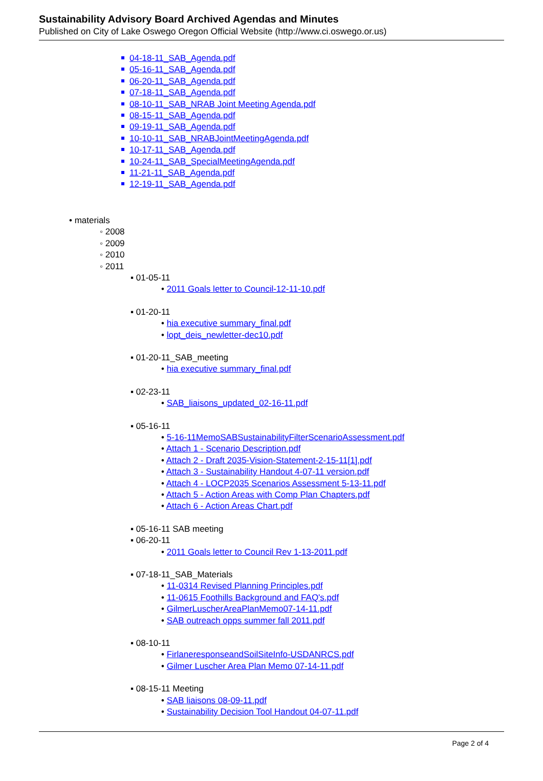Sustainability Advisory Board Archived Agendas and Minutes
Published on City of Lake Oswego Oregon Official Website (http://www.ci.oswego.or.us)
04-18-11_SAB_Agenda.pdf
05-16-11_SAB_Agenda.pdf
06-20-11_SAB_Agenda.pdf
07-18-11_SAB_Agenda.pdf
08-10-11_SAB_NRAB Joint Meeting Agenda.pdf
08-15-11_SAB_Agenda.pdf
09-19-11_SAB_Agenda.pdf
10-10-11_SAB_NRABJointMeetingAgenda.pdf
10-17-11_SAB_Agenda.pdf
10-24-11_SAB_SpecialMeetingAgenda.pdf
11-21-11_SAB_Agenda.pdf
12-19-11_SAB_Agenda.pdf
• materials
◦ 2008
◦ 2009
◦ 2010
◦ 2011
▪ 01-05-11
• 2011 Goals letter to Council-12-11-10.pdf
▪ 01-20-11
• hia executive summary_final.pdf
• lopt_deis_newletter-dec10.pdf
▪ 01-20-11_SAB_meeting
• hia executive summary_final.pdf
▪ 02-23-11
• SAB_liaisons_updated_02-16-11.pdf
▪ 05-16-11
• 5-16-11MemoSABSustainabilityFilterScenarioAssessment.pdf
• Attach 1 - Scenario Description.pdf
• Attach 2 - Draft 2035-Vision-Statement-2-15-11[1].pdf
• Attach 3 - Sustainability Handout 4-07-11 version.pdf
• Attach 4 - LOCP2035 Scenarios Assessment 5-13-11.pdf
• Attach 5 - Action Areas with Comp Plan Chapters.pdf
• Attach 6 - Action Areas Chart.pdf
▪ 05-16-11 SAB meeting
▪ 06-20-11
• 2011 Goals letter to Council Rev 1-13-2011.pdf
▪ 07-18-11_SAB_Materials
• 11-0314 Revised Planning Principles.pdf
• 11-0615 Foothills Background and FAQ's.pdf
• GilmerLuscherAreaPlanMemo07-14-11.pdf
• SAB outreach opps summer fall 2011.pdf
▪ 08-10-11
• FirlaneresponseandSoilSiteInfo-USDANRCS.pdf
• Gilmer Luscher Area Plan Memo 07-14-11.pdf
▪ 08-15-11 Meeting
• SAB liaisons 08-09-11.pdf
• Sustainability Decision Tool Handout 04-07-11.pdf
Page 2 of 4